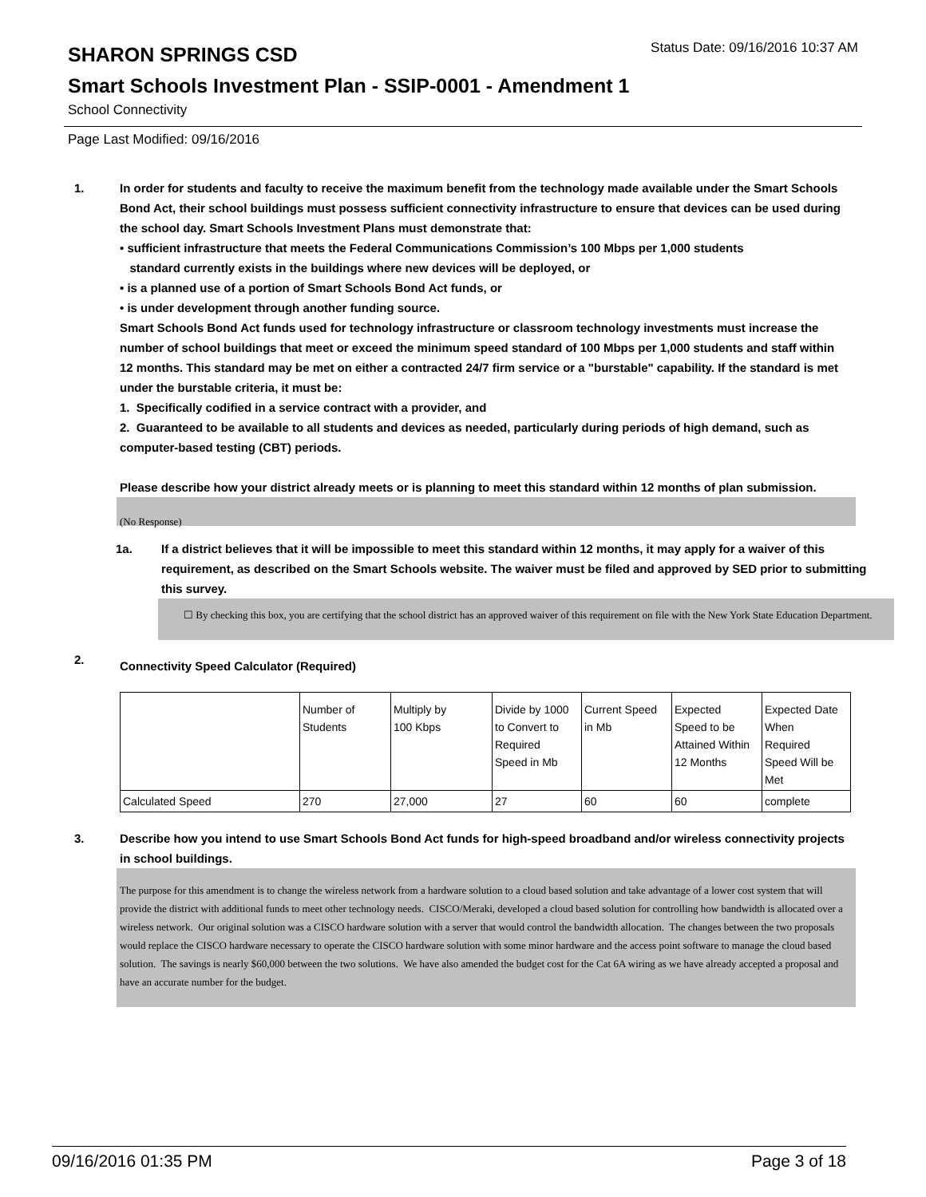SHARON SPRINGS CSD
Status Date: 09/16/2016 10:37 AM
Smart Schools Investment Plan - SSIP-0001 - Amendment 1
School Connectivity
Page Last Modified: 09/16/2016
1. In order for students and faculty to receive the maximum benefit from the technology made available under the Smart Schools Bond Act, their school buildings must possess sufficient connectivity infrastructure to ensure that devices can be used during the school day. Smart Schools Investment Plans must demonstrate that:
• sufficient infrastructure that meets the Federal Communications Commission’s 100 Mbps per 1,000 students
standard currently exists in the buildings where new devices will be deployed, or
• is a planned use of a portion of Smart Schools Bond Act funds, or
• is under development through another funding source.
Smart Schools Bond Act funds used for technology infrastructure or classroom technology investments must increase the number of school buildings that meet or exceed the minimum speed standard of 100 Mbps per 1,000 students and staff within 12 months. This standard may be met on either a contracted 24/7 firm service or a "burstable" capability. If the standard is met under the burstable criteria, it must be:
1. Specifically codified in a service contract with a provider, and
2. Guaranteed to be available to all students and devices as needed, particularly during periods of high demand, such as computer-based testing (CBT) periods.
Please describe how your district already meets or is planning to meet this standard within 12 months of plan submission.
(No Response)
1a. If a district believes that it will be impossible to meet this standard within 12 months, it may apply for a waiver of this requirement, as described on the Smart Schools website. The waiver must be filed and approved by SED prior to submitting this survey.
☐ By checking this box, you are certifying that the school district has an approved waiver of this requirement on file with the New York State Education Department.
2.
Connectivity Speed Calculator (Required)
| | Number of Students | Multiply by 100 Kbps | Divide by 1000 to Convert to Required Speed in Mb | Current Speed in Mb | Expected Speed to be Attained Within 12 Months | Expected Date When Required Speed Will be Met |
| Calculated Speed | 270 | 27,000 | 27 | 60 | 60 | complete |
3. Describe how you intend to use Smart Schools Bond Act funds for high-speed broadband and/or wireless connectivity projects in school buildings.
The purpose for this amendment is to change the wireless network from a hardware solution to a cloud based solution and take advantage of a lower cost system that will provide the district with additional funds to meet other technology needs. CISCO/Meraki, developed a cloud based solution for controlling how bandwidth is allocated over a wireless network. Our original solution was a CISCO hardware solution with a server that would control the bandwidth allocation. The changes between the two proposals would replace the CISCO hardware necessary to operate the CISCO hardware solution with some minor hardware and the access point software to manage the cloud based solution. The savings is nearly $60,000 between the two solutions. We have also amended the budget cost for the Cat 6A wiring as we have already accepted a proposal and have an accurate number for the budget.
09/16/2016 01:35 PM Page 3 of 18